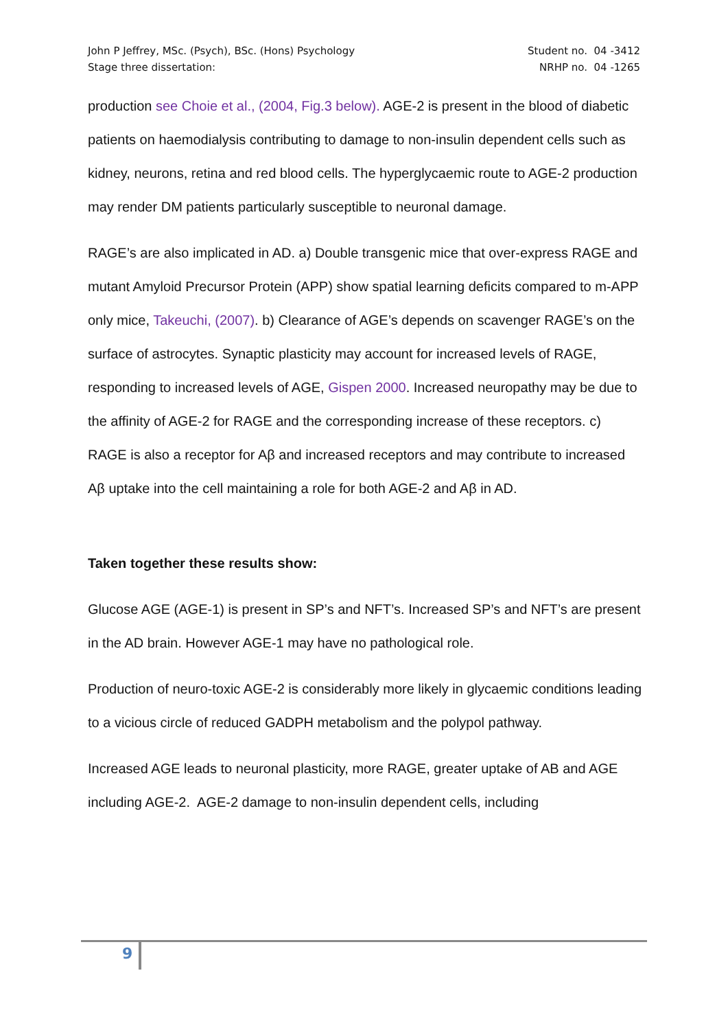John P Jeffrey, MSc. (Psych), BSc. (Hons) Psychology
Stage three dissertation:
Student no. 04 -3412
NRHP no. 04 -1265
production see Choie et al., (2004, Fig.3 below). AGE-2 is present in the blood of diabetic patients on haemodialysis contributing to damage to non-insulin dependent cells such as kidney, neurons, retina and red blood cells. The hyperglycaemic route to AGE-2 production may render DM patients particularly susceptible to neuronal damage.
RAGE’s are also implicated in AD. a) Double transgenic mice that over-express RAGE and mutant Amyloid Precursor Protein (APP) show spatial learning deficits compared to m-APP only mice, Takeuchi, (2007). b) Clearance of AGE’s depends on scavenger RAGE’s on the surface of astrocytes. Synaptic plasticity may account for increased levels of RAGE, responding to increased levels of AGE, Gispen 2000. Increased neuropathy may be due to the affinity of AGE-2 for RAGE and the corresponding increase of these receptors. c) RAGE is also a receptor for Aβ and increased receptors and may contribute to increased Aβ uptake into the cell maintaining a role for both AGE-2 and Aβ in AD.
Taken together these results show:
Glucose AGE (AGE-1) is present in SP’s and NFT’s. Increased SP’s and NFT’s are present in the AD brain. However AGE-1 may have no pathological role.
Production of neuro-toxic AGE-2 is considerably more likely in glycaemic conditions leading to a vicious circle of reduced GADPH metabolism and the polypol pathway.
Increased AGE leads to neuronal plasticity, more RAGE, greater uptake of AB and AGE including AGE-2. AGE-2 damage to non-insulin dependent cells, including
9